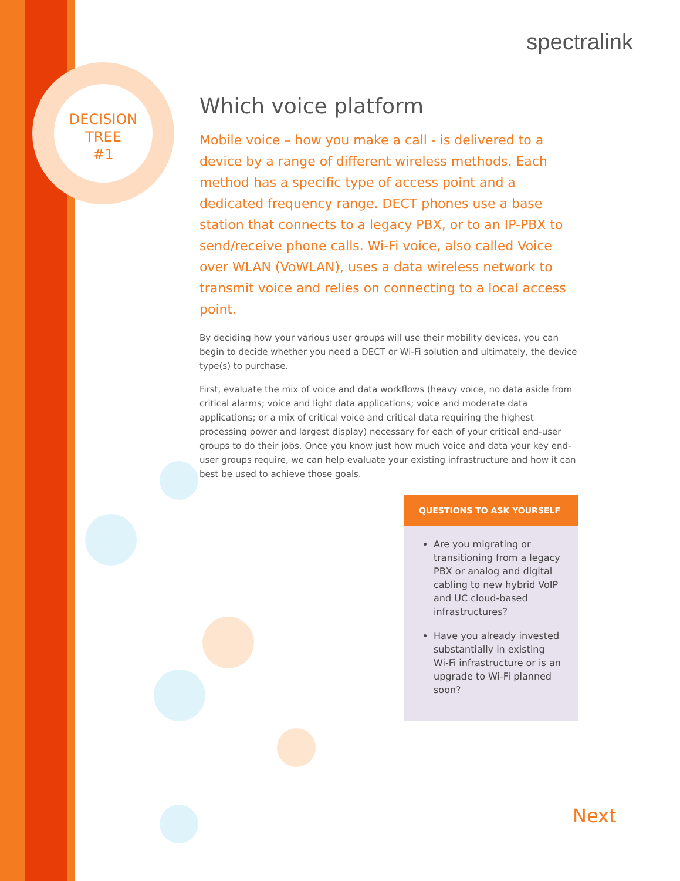DECISION
TREE
#1
spectralink
Which voice platform
Mobile voice – how you make a call - is delivered to a device by a range of different wireless methods. Each method has a specific type of access point and a dedicated frequency range. DECT phones use a base station that connects to a legacy PBX, or to an IP-PBX to send/receive phone calls. Wi-Fi voice, also called Voice over WLAN (VoWLAN), uses a data wireless network to transmit voice and relies on connecting to a local access point.
By deciding how your various user groups will use their mobility devices, you can begin to decide whether you need a DECT or Wi-Fi solution and ultimately, the device type(s) to purchase.
First, evaluate the mix of voice and data workflows (heavy voice, no data aside from critical alarms; voice and light data applications; voice and moderate data applications; or a mix of critical voice and critical data requiring the highest processing power and largest display) necessary for each of your critical end-user groups to do their jobs. Once you know just how much voice and data your key end-user groups require, we can help evaluate your existing infrastructure and how it can best be used to achieve those goals.
QUESTIONS TO ASK YOURSELF
Are you migrating or transitioning from a legacy PBX or analog and digital cabling to new hybrid VoIP and UC cloud-based infrastructures?
Have you already invested substantially in existing Wi-Fi infrastructure or is an upgrade to Wi-Fi planned soon?
Next